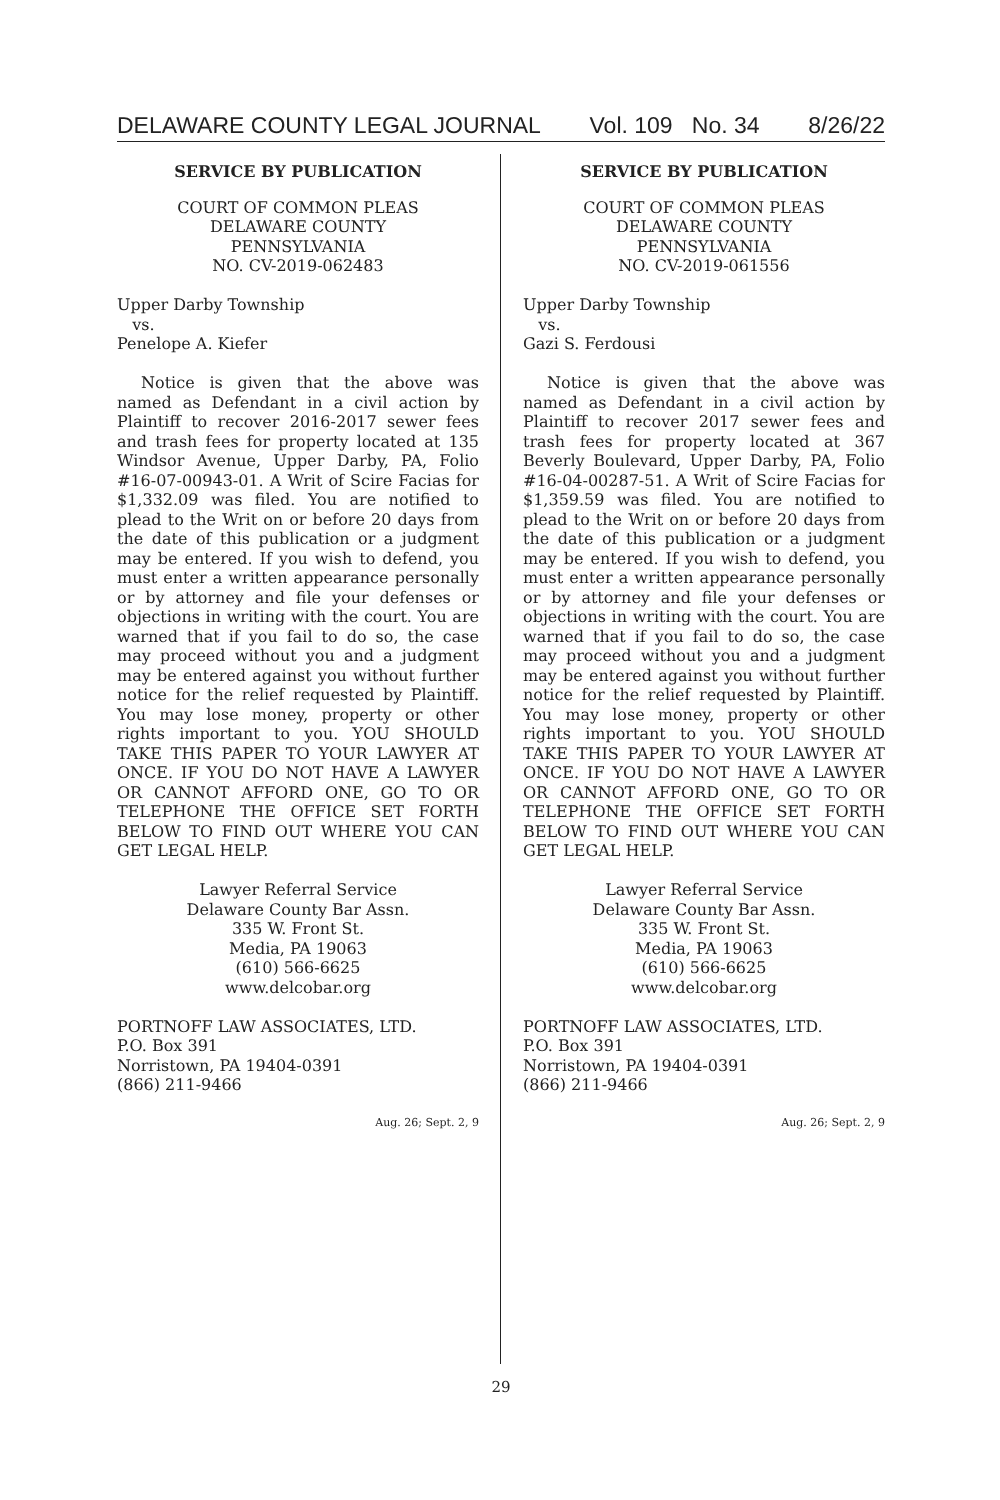DELAWARE COUNTY LEGAL JOURNAL Vol. 109 No. 34 8/26/22
SERVICE BY PUBLICATION
COURT OF COMMON PLEAS
DELAWARE COUNTY
PENNSYLVANIA
NO. CV-2019-062483
Upper Darby Township
vs.
Penelope A. Kiefer
Notice is given that the above was named as Defendant in a civil action by Plaintiff to recover 2016-2017 sewer fees and trash fees for property located at 135 Windsor Avenue, Upper Darby, PA, Folio #16-07-00943-01. A Writ of Scire Facias for $1,332.09 was filed. You are notified to plead to the Writ on or before 20 days from the date of this publication or a judgment may be entered. If you wish to defend, you must enter a written appearance personally or by attorney and file your defenses or objections in writing with the court. You are warned that if you fail to do so, the case may proceed without you and a judgment may be entered against you without further notice for the relief requested by Plaintiff. You may lose money, property or other rights important to you. YOU SHOULD TAKE THIS PAPER TO YOUR LAWYER AT ONCE. IF YOU DO NOT HAVE A LAWYER OR CANNOT AFFORD ONE, GO TO OR TELEPHONE THE OFFICE SET FORTH BELOW TO FIND OUT WHERE YOU CAN GET LEGAL HELP.
Lawyer Referral Service
Delaware County Bar Assn.
335 W. Front St.
Media, PA 19063
(610) 566-6625
www.delcobar.org
PORTNOFF LAW ASSOCIATES, LTD.
P.O. Box 391
Norristown, PA 19404-0391
(866) 211-9466
Aug. 26; Sept. 2, 9
SERVICE BY PUBLICATION
COURT OF COMMON PLEAS
DELAWARE COUNTY
PENNSYLVANIA
NO. CV-2019-061556
Upper Darby Township
vs.
Gazi S. Ferdousi
Notice is given that the above was named as Defendant in a civil action by Plaintiff to recover 2017 sewer fees and trash fees for property located at 367 Beverly Boulevard, Upper Darby, PA, Folio #16-04-00287-51. A Writ of Scire Facias for $1,359.59 was filed. You are notified to plead to the Writ on or before 20 days from the date of this publication or a judgment may be entered. If you wish to defend, you must enter a written appearance personally or by attorney and file your defenses or objections in writing with the court. You are warned that if you fail to do so, the case may proceed without you and a judgment may be entered against you without further notice for the relief requested by Plaintiff. You may lose money, property or other rights important to you. YOU SHOULD TAKE THIS PAPER TO YOUR LAWYER AT ONCE. IF YOU DO NOT HAVE A LAWYER OR CANNOT AFFORD ONE, GO TO OR TELEPHONE THE OFFICE SET FORTH BELOW TO FIND OUT WHERE YOU CAN GET LEGAL HELP.
Lawyer Referral Service
Delaware County Bar Assn.
335 W. Front St.
Media, PA 19063
(610) 566-6625
www.delcobar.org
PORTNOFF LAW ASSOCIATES, LTD.
P.O. Box 391
Norristown, PA 19404-0391
(866) 211-9466
Aug. 26; Sept. 2, 9
29